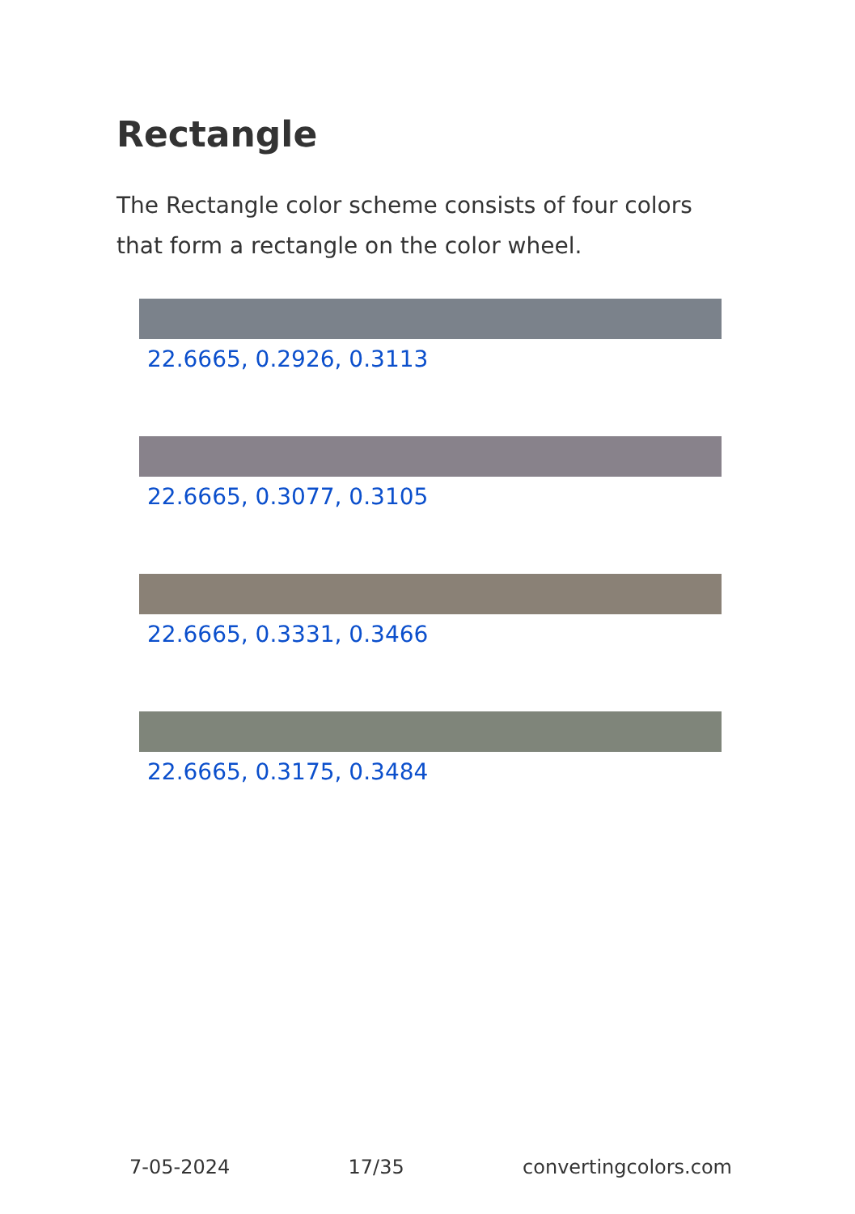Rectangle
The Rectangle color scheme consists of four colors that form a rectangle on the color wheel.
22.6665, 0.2926, 0.3113
22.6665, 0.3077, 0.3105
22.6665, 0.3331, 0.3466
22.6665, 0.3175, 0.3484
7-05-2024 17/35 convertingcolors.com